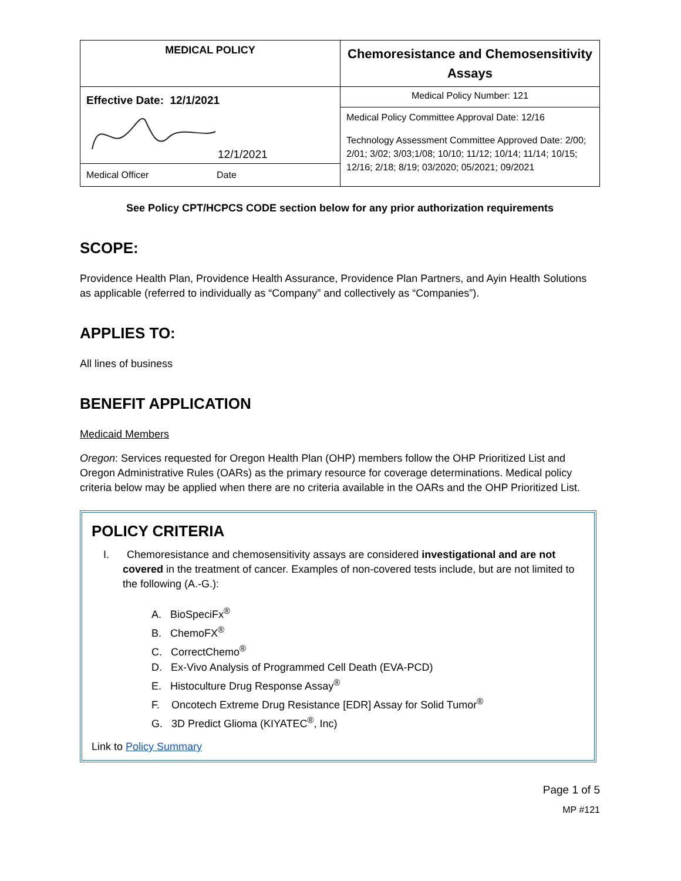| MEDICAL POLICY | Chemoresistance and Chemosensitivity Assays |
| Effective Date: 12/1/2021 12/1/2021 Medical Officer Date | Medical Policy Number: 121 |
| | Medical Policy Committee Approval Date: 12/16 Technology Assessment Committee Approved Date: 2/00; 2/01; 3/02; 3/03;1/08; 10/10; 11/12; 10/14; 11/14; 10/15; 12/16; 2/18; 8/19; 03/2020; 05/2021; 09/2021 |
See Policy CPT/HCPCS CODE section below for any prior authorization requirements
SCOPE:
Providence Health Plan, Providence Health Assurance, Providence Plan Partners, and Ayin Health Solutions as applicable (referred to individually as “Company” and collectively as “Companies”).
APPLIES TO:
All lines of business
BENEFIT APPLICATION
Medicaid Members
Oregon: Services requested for Oregon Health Plan (OHP) members follow the OHP Prioritized List and Oregon Administrative Rules (OARs) as the primary resource for coverage determinations. Medical policy criteria below may be applied when there are no criteria available in the OARs and the OHP Prioritized List.
POLICY CRITERIA
I. Chemoresistance and chemosensitivity assays are considered investigational and are not covered in the treatment of cancer. Examples of non-covered tests include, but are not limited to the following (A.-G.):
A. BioSpeciFx<sup>®</sup>
B. ChemoFX<sup>®</sup>
C. CorrectChemo<sup>®</sup>
D. Ex-Vivo Analysis of Programmed Cell Death (EVA-PCD)
E. Histoculture Drug Response Assay<sup>®</sup>
F. Oncotech Extreme Drug Resistance [EDR] Assay for Solid Tumor<sup>®</sup>
G. 3D Predict Glioma (KIYATEC<sup>®</sup>, Inc)
Link to Policy Summary
Page 1 of 5
MP #121